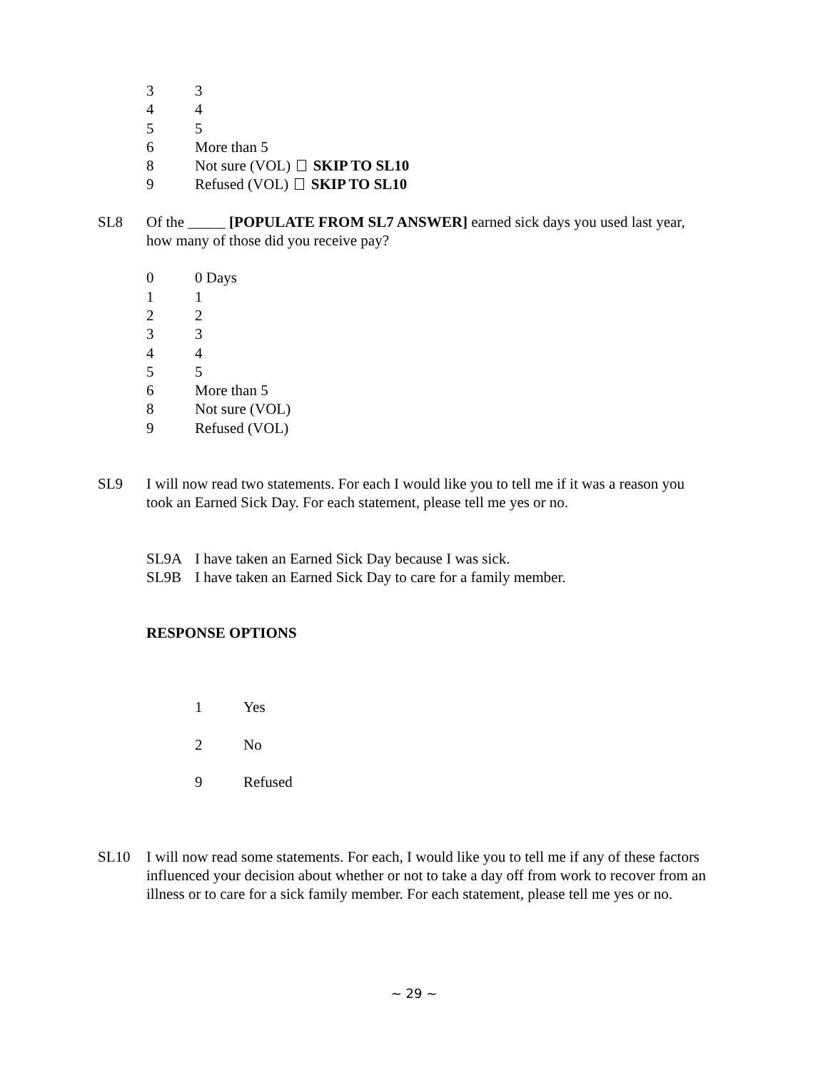3 3
4 4
5 5
6 More than 5
8 Not sure (VOL) SKIP TO SL10
9 Refused (VOL) SKIP TO SL10
SL8 Of the _____ [POPULATE FROM SL7 ANSWER] earned sick days you used last year, how many of those did you receive pay?
0 0 Days
1 1
2 2
3 3
4 4
5 5
6 More than 5
8 Not sure (VOL)
9 Refused (VOL)
SL9 I will now read two statements. For each I would like you to tell me if it was a reason you took an Earned Sick Day. For each statement, please tell me yes or no.
SL9A I have taken an Earned Sick Day because I was sick.
SL9B I have taken an Earned Sick Day to care for a family member.
RESPONSE OPTIONS
1 Yes
2 No
9 Refused
SL10 I will now read some statements. For each, I would like you to tell me if any of these factors influenced your decision about whether or not to take a day off from work to recover from an illness or to care for a sick family member. For each statement, please tell me yes or no.
~ 29 ~